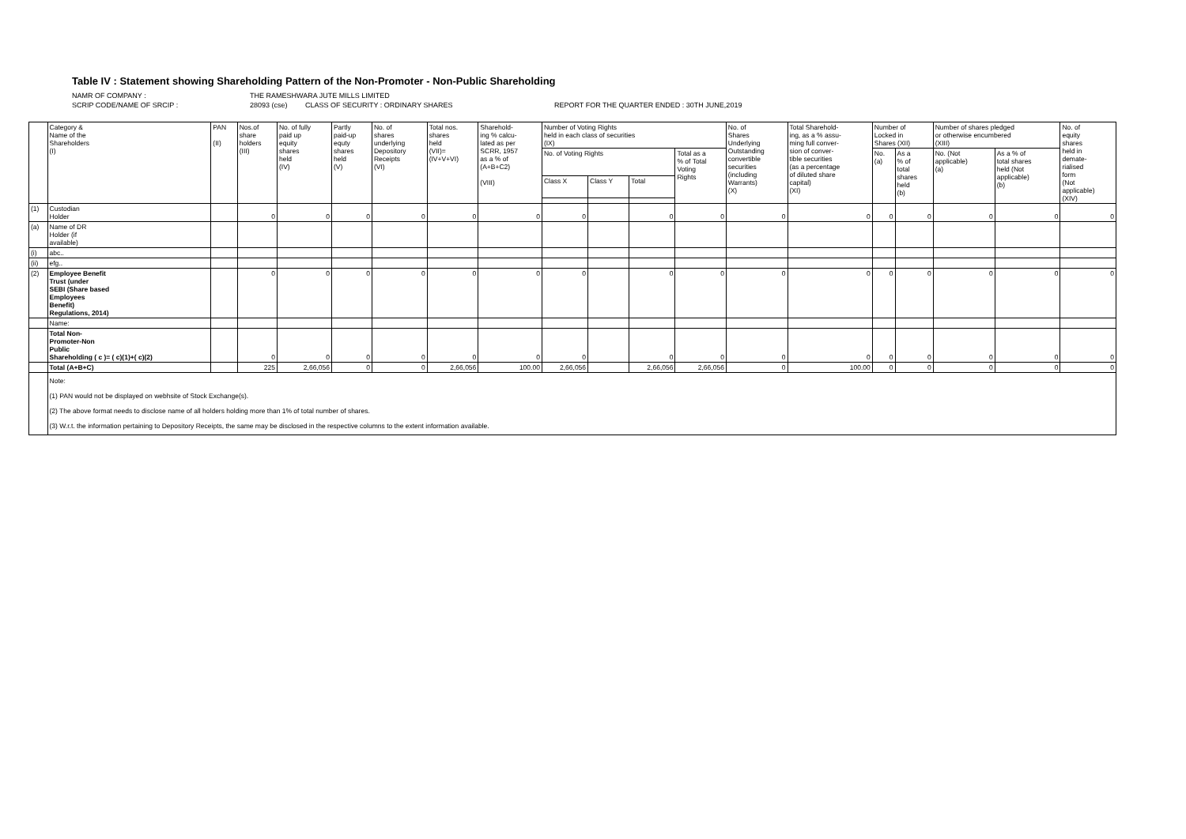Table IV : Statement showing Shareholding Pattern of the Non-Promoter - Non-Public Shareholding
NAMR OF COMPANY : THE RAMESHWARA JUTE MILLS LIMITED
SCRIP CODE/NAME OF SRCIP : 28093 (cse) CLASS OF SECURITY : ORDINARY SHARES REPORT FOR THE QUARTER ENDED : 30TH JUNE,2019
| | Category & Name of the Shareholders (I) | PAN (II) | Nos.of share holders (III) | No. of fully paid up equity shares held (IV) | Partly paid-up equty shares held (V) | No. of shares underlying Depository Receipts (VI) | Total nos. shares held (VII)= (IV+V+VI) | Sharehold- ing % calcu- lated as per SCRR, 1957 as a % of (A+B+C2) (VIII) | Number of Voting Rights held in each class of securities (IX) | | | | No. of Shares Underlying Outstanding convertible securities (including Warrants) (X) | Total Sharehold- ing, as a % assu- ming full conver- sion of conver- tible securities (as a percentage of diluted share capital) (XI) | Number of Locked in Shares (XII) | | Number of shares pledged or otherwise encumbered (XIII) | | No. of equity shares held in demate- rialised form (Not applicable) (XIV) |
| | | | | | | | | | No. of Voting Rights | | | Total as a % of Total Voting Rights | | | No. (a) | As a % of total shares held (b) | No. (Not applicable) (a) | As a % of total shares held (Not applicable) (b) | |
| | | | | | | | | | Class X | Class Y | Total | | | | | | | | |
| (1) | Custodian Holder | | 0 | 0 | 0 | 0 | 0 | 0 | 0 | | 0 | 0 | 0 | 0 | 0 | 0 | 0 | 0 | 0 |
| (a) | Name of DR Holder (if available) | | | | | | | | | | | | | | | | | | |
| (i) | abc.. | | | | | | | | | | | | | | | | | | |
| (ii) | efg.. | | | | | | | | | | | | | | | | | | |
| (2) | Employee Benefit Trust (under SEBI (Share based Employees Benefit) Regulations, 2014) | | 0 | 0 | 0 | 0 | 0 | 0 | 0 | | 0 | 0 | 0 | 0 | 0 | 0 | 0 | 0 | 0 |
| | Name: | | | | | | | | | | | | | | | | | | |
| | Total Non- Promoter-Non Public Shareholding ( c )= ( c)(1)+( c)(2) | | 0 | 0 | 0 | 0 | 0 | 0 | 0 | | 0 | 0 | 0 | 0 | 0 | 0 | 0 | 0 | 0 |
| | Total (A+B+C) | | 225 | 2,66,056 | 0 | 0 | 2,66,056 | 100.00 | 2,66,056 | | 2,66,056 | 2,66,056 | 0 | 100.00 | 0 | 0 | 0 | 0 | 0 |
| | Note: (1) PAN would not be displayed on webhsite of Stock Exchange(s). (2) The above format needs to disclose name of all holders holding more than 1% of total number of shares. (3) W.r.t. the information pertaining to Depository Receipts, the same may be disclosed in the respective columns to the extent information available. | | | | | | | | | | | | | | | | | | |